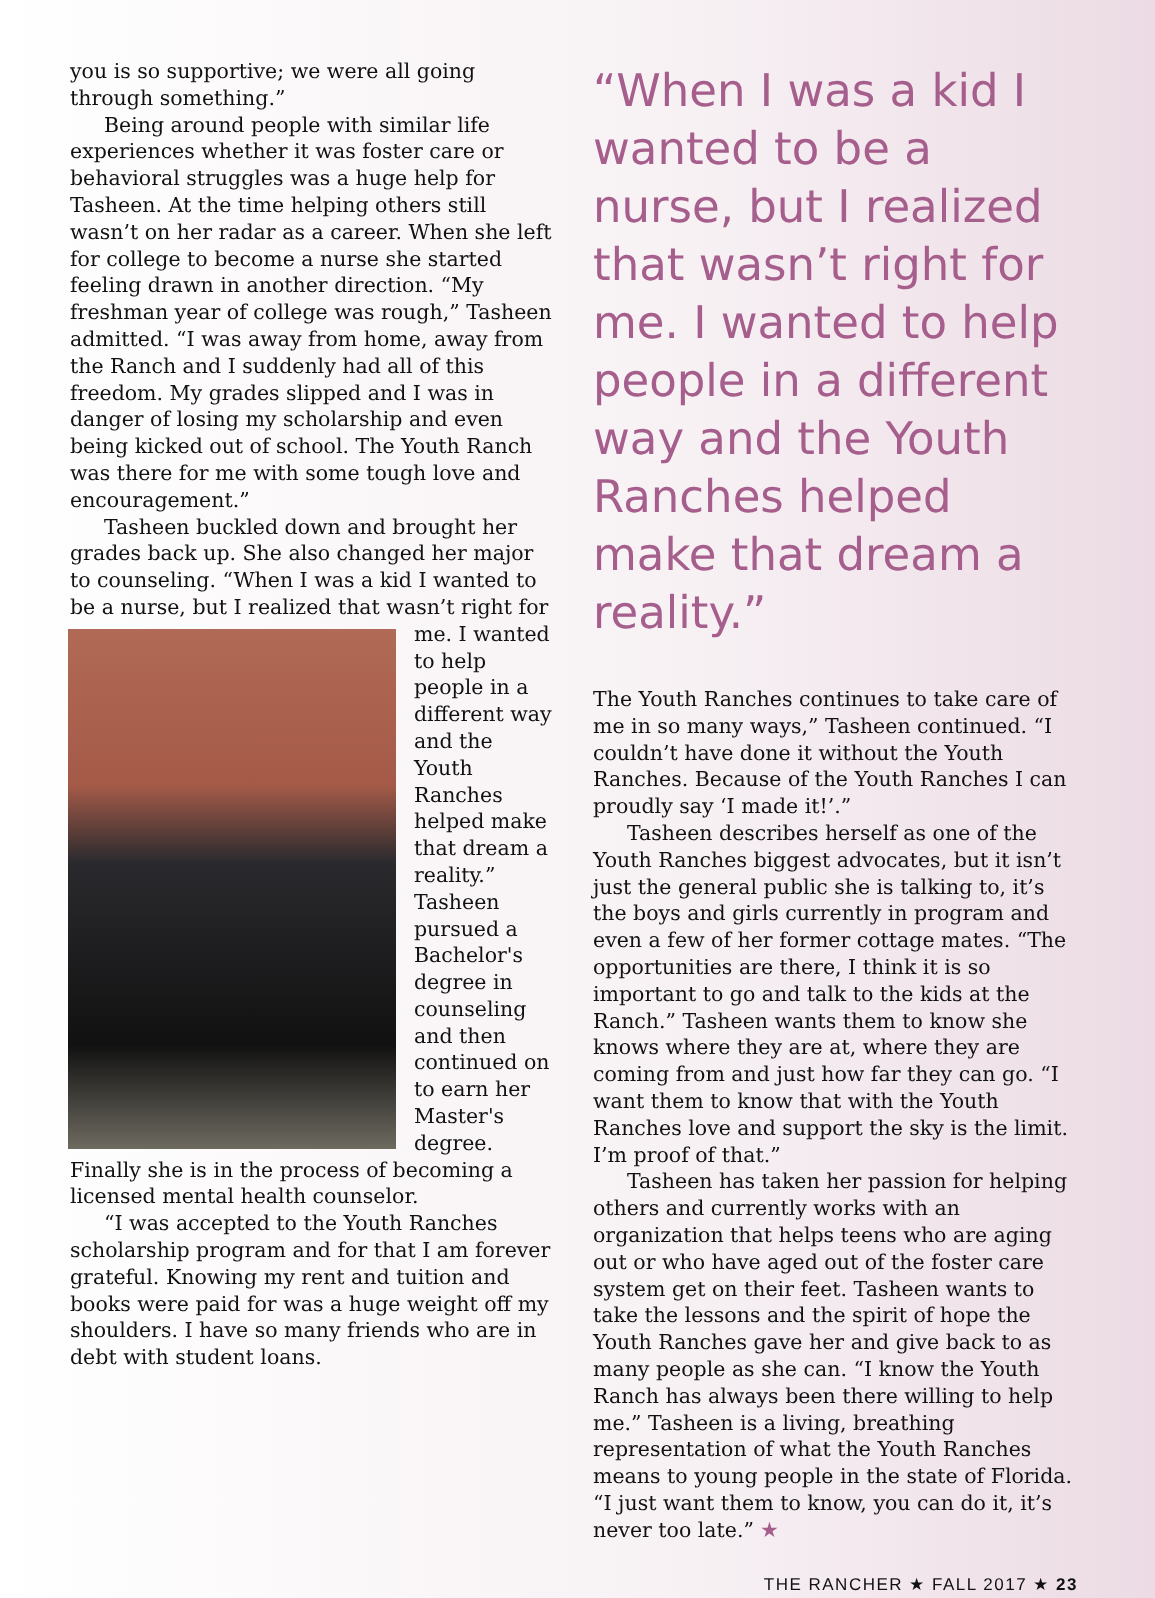you is so supportive; we were all going through something.”
Being around people with similar life experiences whether it was foster care or behavioral struggles was a huge help for Tasheen. At the time helping others still wasn’t on her radar as a career. When she left for college to become a nurse she started feeling drawn in another direction. “My freshman year of college was rough,” Tasheen admitted. “I was away from home, away from the Ranch and I suddenly had all of this freedom. My grades slipped and I was in danger of losing my scholarship and even being kicked out of school. The Youth Ranch was there for me with some tough love and encouragement.”
Tasheen buckled down and brought her grades back up. She also changed her major to counseling. “When I was a kid I wanted to be a nurse, but I realized that wasn’t right for me. I wanted to help people in a different way and the Youth Ranches helped make that dream a reality.” Tasheen pursued a Bachelor's degree in counseling and then continued on to earn her Master's degree. Finally she is in the process of becoming a licensed mental health counselor.
“I was accepted to the Youth Ranches scholarship program and for that I am forever grateful. Knowing my rent and tuition and books were paid for was a huge weight off my shoulders. I have so many friends who are in debt with student loans.
“When I was a kid I wanted to be a nurse, but I realized that wasn’t right for me. I wanted to help people in a different way and the Youth Ranches helped make that dream a reality.”
The Youth Ranches continues to take care of me in so many ways,” Tasheen continued. “I couldn’t have done it without the Youth Ranches. Because of the Youth Ranches I can proudly say ‘I made it!’.”
Tasheen describes herself as one of the Youth Ranches biggest advocates, but it isn’t just the general public she is talking to, it’s the boys and girls currently in program and even a few of her former cottage mates. “The opportunities are there, I think it is so important to go and talk to the kids at the Ranch.” Tasheen wants them to know she knows where they are at, where they are coming from and just how far they can go. “I want them to know that with the Youth Ranches love and support the sky is the limit. I’m proof of that.”
Tasheen has taken her passion for helping others and currently works with an organization that helps teens who are aging out or who have aged out of the foster care system get on their feet. Tasheen wants to take the lessons and the spirit of hope the Youth Ranches gave her and give back to as many people as she can. “I know the Youth Ranch has always been there willing to help me.” Tasheen is a living, breathing representation of what the Youth Ranches means to young people in the state of Florida. “I just want them to know, you can do it, it’s never too late.” ★
THE RANCHER ★ FALL 2017 ★ 23